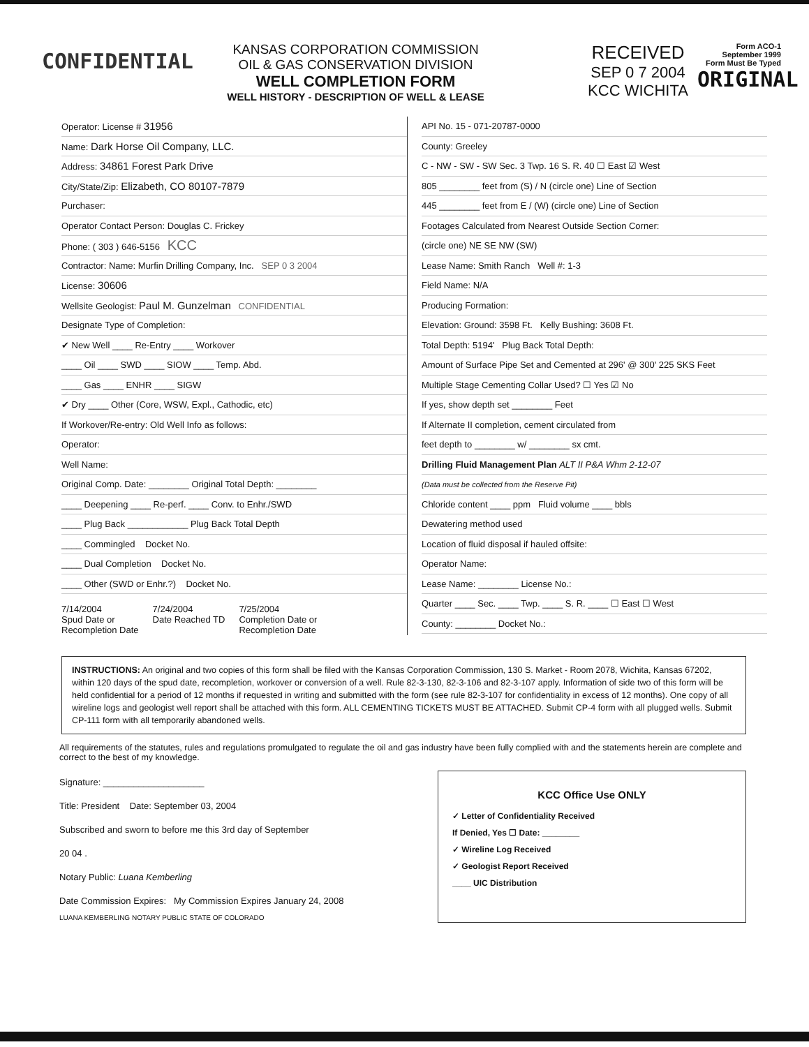CONFIDENTIAL
KANSAS CORPORATION COMMISSION
OIL & GAS CONSERVATION DIVISION
WELL COMPLETION FORM
WELL HISTORY - DESCRIPTION OF WELL & LEASE
RECEIVED
SEP 0 7 2004
KCC WICHITA
Form ACO-1
September 1999
Form Must Be Typed
ORIGINAL
Operator: License # 31956
Name: Dark Horse Oil Company, LLC.
Address: 34861 Forest Park Drive
City/State/Zip: Elizabeth, CO 80107-7879
Purchaser:
Operator Contact Person: Douglas C. Frickey
Phone: ( 303 ) 646-5156 KCC
Contractor: Name: Murfin Drilling Company, Inc. SEP 0 3 2004
License: 30606
Wellsite Geologist: Paul M. Gunzelman CONFIDENTIAL
Designate Type of Completion:
✔ New Well ____ Re-Entry ____ Workover
____ Oil ____ SWD ____ SIOW ____ Temp. Abd.
____ Gas ____ ENHR ____ SIGW
✔ Dry ____ Other (Core, WSW, Expl., Cathodic, etc)
If Workover/Re-entry: Old Well Info as follows:
Operator:
Well Name:
Original Comp. Date: ________ Original Total Depth: ________
____ Deepening ____ Re-perf. ____ Conv. to Enhr./SWD
____ Plug Back ____________ Plug Back Total Depth
____ Commingled Docket No.
____ Dual Completion Docket No.
____ Other (SWD or Enhr.?) Docket No.
7/14/2004
Spud Date or
Recompletion Date
7/24/2004
Date Reached TD
7/25/2004
Completion Date or
Recompletion Date
API No. 15 - 071-20787-0000
County: Greeley
C - NW - SW - SW Sec. 3 Twp. 16 S. R. 40 ☐ East ☑ West
805 ________ feet from (S) / N (circle one) Line of Section
445 ________ feet from E / (W) (circle one) Line of Section
Footages Calculated from Nearest Outside Section Corner:
(circle one) NE SE NW (SW)
Lease Name: Smith Ranch Well #: 1-3
Field Name: N/A
Producing Formation:
Elevation: Ground: 3598 Ft. Kelly Bushing: 3608 Ft.
Total Depth: 5194' Plug Back Total Depth:
Amount of Surface Pipe Set and Cemented at 296' @ 300' 225 SKS Feet
Multiple Stage Cementing Collar Used? ☐ Yes ☑ No
If yes, show depth set ________ Feet
If Alternate II completion, cement circulated from
feet depth to ________ w/ ________ sx cmt.
Drilling Fluid Management Plan ALT II P&A Whm 2-12-07
(Data must be collected from the Reserve Pit)
Chloride content ____ ppm Fluid volume ____ bbls
Dewatering method used
Location of fluid disposal if hauled offsite:
Operator Name:
Lease Name: ________ License No.:
Quarter ____ Sec. ____ Twp. ____ S. R. ____ ☐ East ☐ West
County: ________ Docket No.:
INSTRUCTIONS: An original and two copies of this form shall be filed with the Kansas Corporation Commission, 130 S. Market - Room 2078, Wichita, Kansas 67202, within 120 days of the spud date, recompletion, workover or conversion of a well. Rule 82-3-130, 82-3-106 and 82-3-107 apply. Information of side two of this form will be held confidential for a period of 12 months if requested in writing and submitted with the form (see rule 82-3-107 for confidentiality in excess of 12 months). One copy of all wireline logs and geologist well report shall be attached with this form. ALL CEMENTING TICKETS MUST BE ATTACHED. Submit CP-4 form with all plugged wells. Submit CP-111 form with all temporarily abandoned wells.
All requirements of the statutes, rules and regulations promulgated to regulate the oil and gas industry have been fully complied with and the statements herein are complete and correct to the best of my knowledge.
Signature: ____________________
Title: President Date: September 03, 2004
Subscribed and sworn to before me this 3rd day of September
20 04 .
Notary Public: Luana Kemberling
Date Commission Expires: My Commission Expires January 24, 2008
LUANA KEMBERLING NOTARY PUBLIC STATE OF COLORADO
KCC Office Use ONLY
✓ Letter of Confidentiality Received
If Denied, Yes ☐ Date: ________
✓ Wireline Log Received
✓ Geologist Report Received
____ UIC Distribution